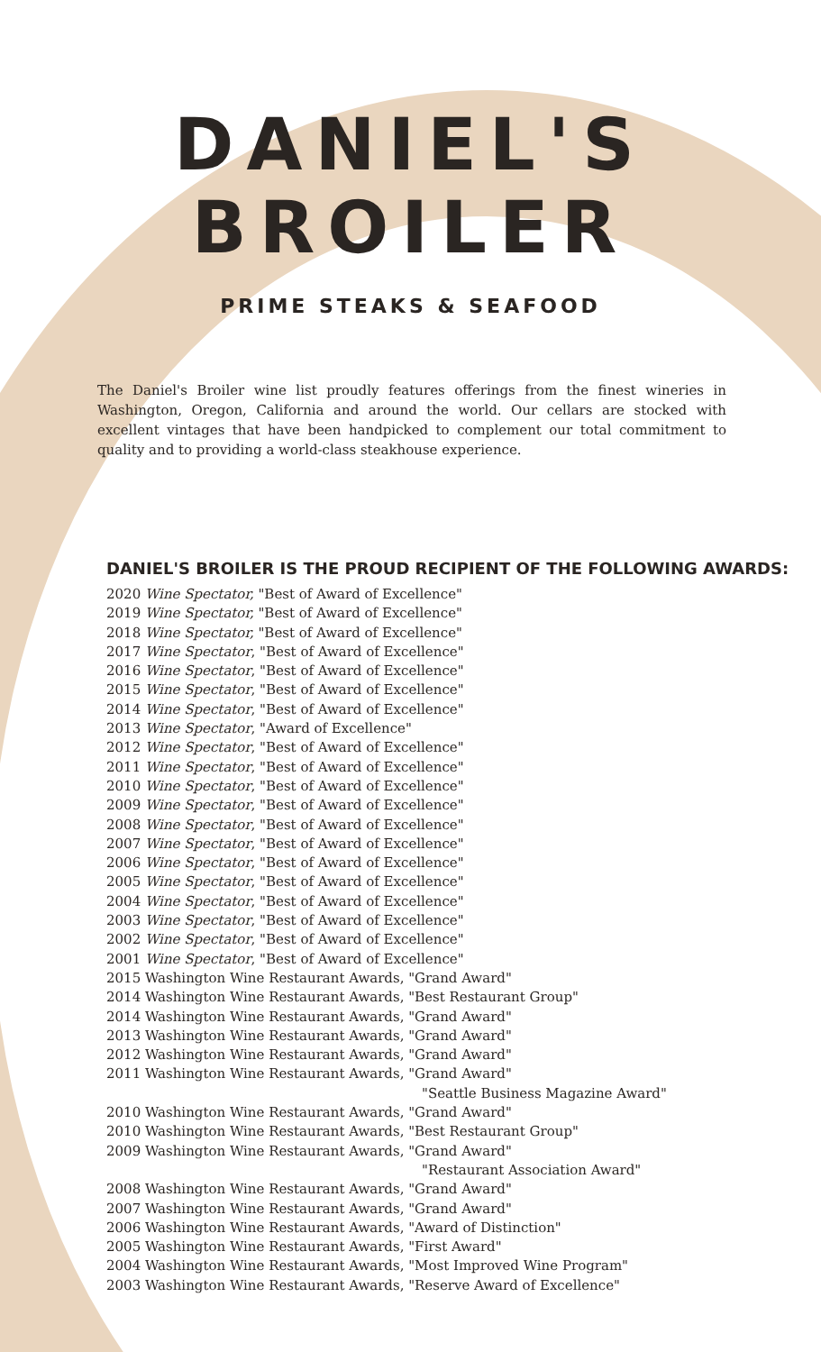DANIEL'S
BROILER
PRIME STEAKS & SEAFOOD
The Daniel's Broiler wine list proudly features offerings from the finest wineries in Washington, Oregon, California and around the world. Our cellars are stocked with excellent vintages that have been handpicked to complement our total commitment to quality and to providing a world-class steakhouse experience.
DANIEL'S BROILER IS THE PROUD RECIPIENT OF THE FOLLOWING AWARDS:
2020 Wine Spectator, "Best of Award of Excellence"
2019 Wine Spectator, "Best of Award of Excellence"
2018 Wine Spectator, "Best of Award of Excellence"
2017 Wine Spectator, "Best of Award of Excellence"
2016 Wine Spectator, "Best of Award of Excellence"
2015 Wine Spectator, "Best of Award of Excellence"
2014 Wine Spectator, "Best of Award of Excellence"
2013 Wine Spectator, "Award of Excellence"
2012 Wine Spectator, "Best of Award of Excellence"
2011 Wine Spectator, "Best of Award of Excellence"
2010 Wine Spectator, "Best of Award of Excellence"
2009 Wine Spectator, "Best of Award of Excellence"
2008 Wine Spectator, "Best of Award of Excellence"
2007 Wine Spectator, "Best of Award of Excellence"
2006 Wine Spectator, "Best of Award of Excellence"
2005 Wine Spectator, "Best of Award of Excellence"
2004 Wine Spectator, "Best of Award of Excellence"
2003 Wine Spectator, "Best of Award of Excellence"
2002 Wine Spectator, "Best of Award of Excellence"
2001 Wine Spectator, "Best of Award of Excellence"
2015 Washington Wine Restaurant Awards, "Grand Award"
2014 Washington Wine Restaurant Awards, "Best Restaurant Group"
2014 Washington Wine Restaurant Awards, "Grand Award"
2013 Washington Wine Restaurant Awards, "Grand Award"
2012 Washington Wine Restaurant Awards, "Grand Award"
2011 Washington Wine Restaurant Awards, "Grand Award"
"Seattle Business Magazine Award"
2010 Washington Wine Restaurant Awards, "Grand Award"
2010 Washington Wine Restaurant Awards, "Best Restaurant Group"
2009 Washington Wine Restaurant Awards, "Grand Award"
"Restaurant Association Award"
2008 Washington Wine Restaurant Awards, "Grand Award"
2007 Washington Wine Restaurant Awards, "Grand Award"
2006 Washington Wine Restaurant Awards, "Award of Distinction"
2005 Washington Wine Restaurant Awards, "First Award"
2004 Washington Wine Restaurant Awards, "Most Improved Wine Program"
2003 Washington Wine Restaurant Awards, "Reserve Award of Excellence"